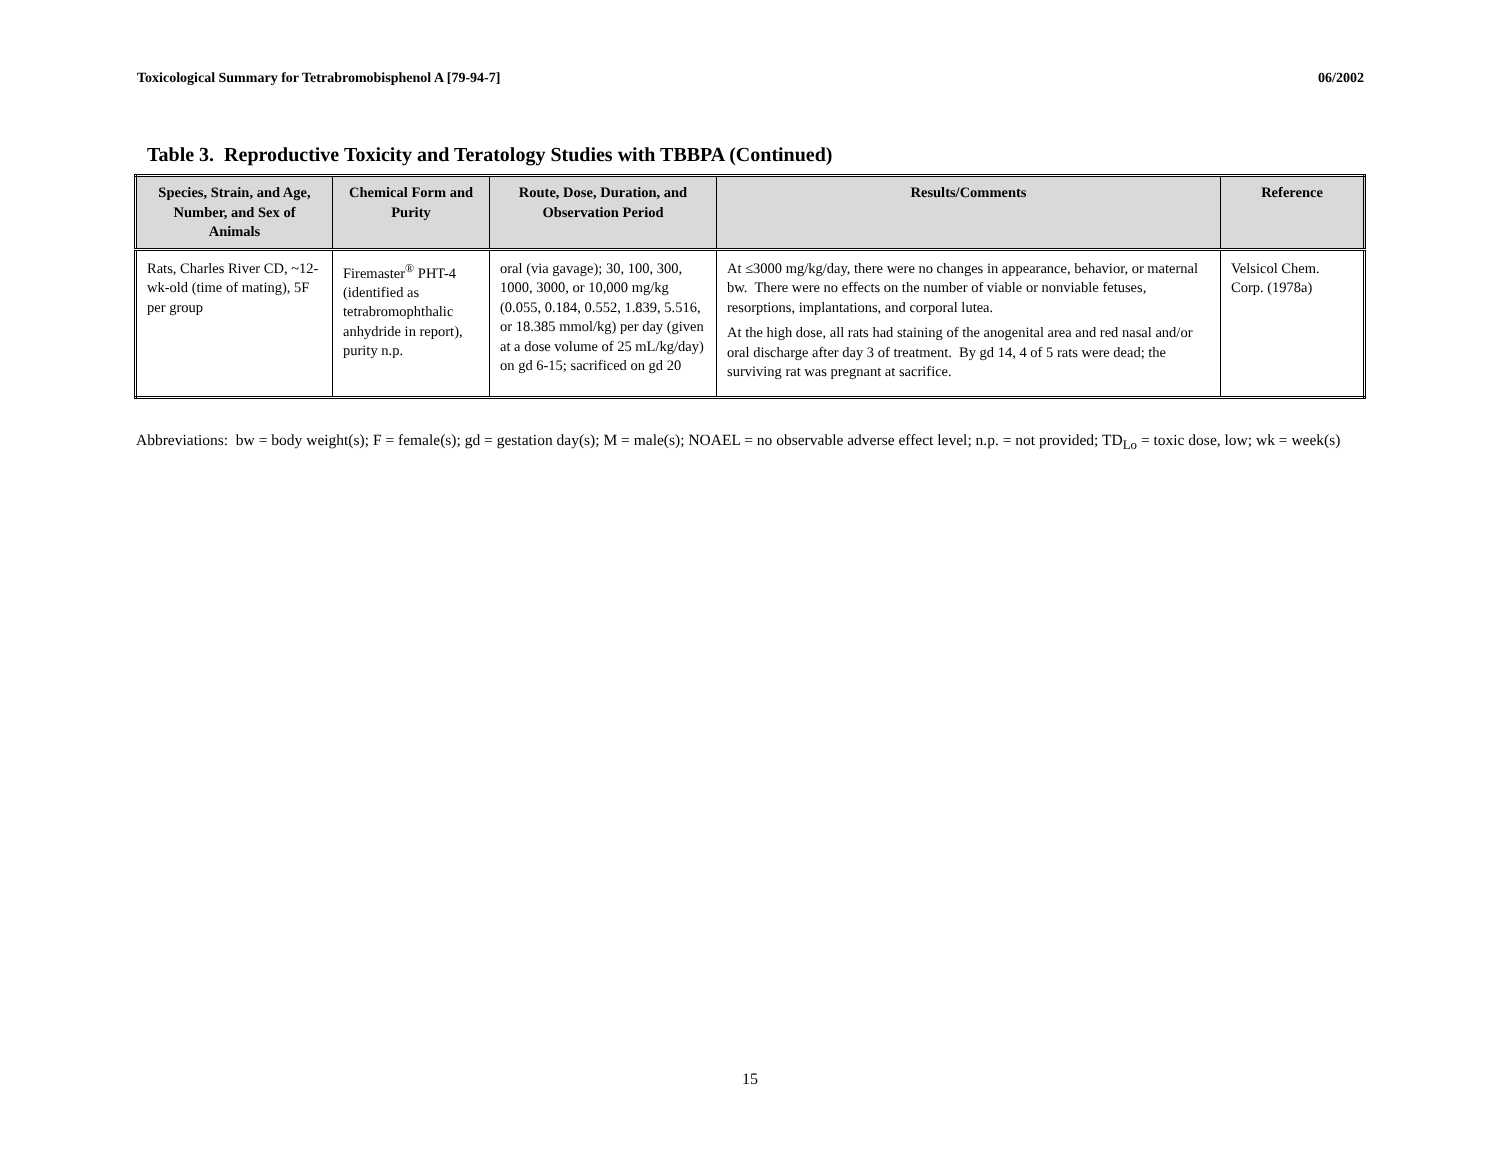Toxicological Summary for Tetrabromobisphenol A [79-94-7] 06/2002
Table 3. Reproductive Toxicity and Teratology Studies with TBBPA (Continued)
| Species, Strain, and Age, Number, and Sex of Animals | Chemical Form and Purity | Route, Dose, Duration, and Observation Period | Results/Comments | Reference |
| --- | --- | --- | --- | --- |
| Rats, Charles River CD, ~12-wk-old (time of mating), 5F per group | Firemaster<sup>®</sup> PHT-4 (identified as tetrabromophthalic anhydride in report), purity n.p. | oral (via gavage); 30, 100, 300, 1000, 3000, or 10,000 mg/kg (0.055, 0.184, 0.552, 1.839, 5.516, or 18.385 mmol/kg) per day (given at a dose volume of 25 mL/kg/day) on gd 6-15; sacrificed on gd 20 | At ≤3000 mg/kg/day, there were no changes in appearance, behavior, or maternal bw. There were no effects on the number of viable or nonviable fetuses, resorptions, implantations, and corporal lutea. At the high dose, all rats had staining of the anogenital area and red nasal and/or oral discharge after day 3 of treatment. By gd 14, 4 of 5 rats were dead; the surviving rat was pregnant at sacrifice. | Velsicol Chem. Corp. (1978a) |
Abbreviations: bw = body weight(s); F = female(s); gd = gestation day(s); M = male(s); NOAEL = no observable adverse effect level; n.p. = not provided; TD<sub>Lo</sub> = toxic dose, low; wk = week(s)
15